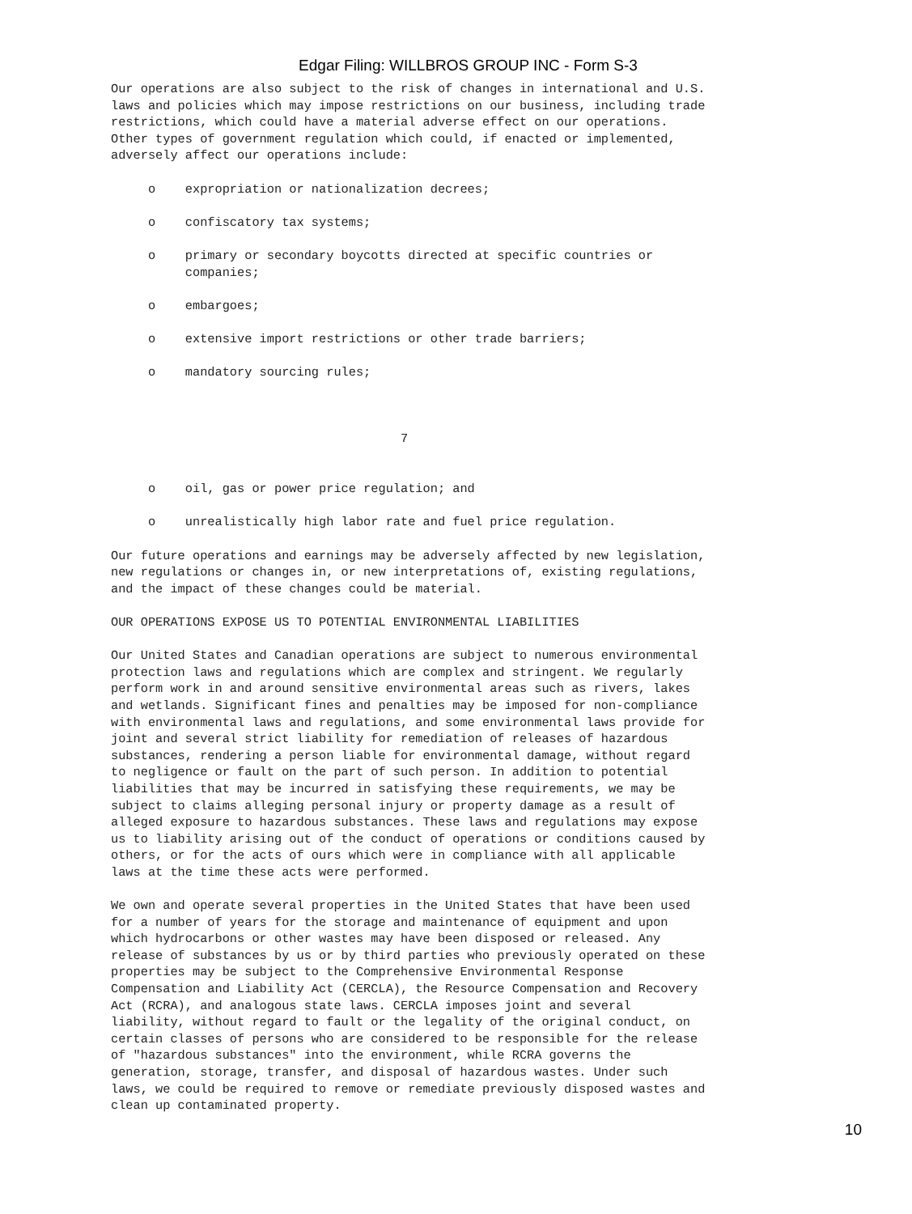Edgar Filing: WILLBROS GROUP INC - Form S-3
Our operations are also subject to the risk of changes in international and U.S.
laws and policies which may impose restrictions on our business, including trade
restrictions, which could have a material adverse effect on our operations.
Other types of government regulation which could, if enacted or implemented,
adversely affect our operations include:

     o    expropriation or nationalization decrees;

     o    confiscatory tax systems;

     o    primary or secondary boycotts directed at specific countries or
          companies;

     o    embargoes;

     o    extensive import restrictions or other trade barriers;

     o    mandatory sourcing rules;



                                       7


     o    oil, gas or power price regulation; and

     o    unrealistically high labor rate and fuel price regulation.

Our future operations and earnings may be adversely affected by new legislation,
new regulations or changes in, or new interpretations of, existing regulations,
and the impact of these changes could be material.

OUR OPERATIONS EXPOSE US TO POTENTIAL ENVIRONMENTAL LIABILITIES

Our United States and Canadian operations are subject to numerous environmental
protection laws and regulations which are complex and stringent. We regularly
perform work in and around sensitive environmental areas such as rivers, lakes
and wetlands. Significant fines and penalties may be imposed for non-compliance
with environmental laws and regulations, and some environmental laws provide for
joint and several strict liability for remediation of releases of hazardous
substances, rendering a person liable for environmental damage, without regard
to negligence or fault on the part of such person. In addition to potential
liabilities that may be incurred in satisfying these requirements, we may be
subject to claims alleging personal injury or property damage as a result of
alleged exposure to hazardous substances. These laws and regulations may expose
us to liability arising out of the conduct of operations or conditions caused by
others, or for the acts of ours which were in compliance with all applicable
laws at the time these acts were performed.

We own and operate several properties in the United States that have been used
for a number of years for the storage and maintenance of equipment and upon
which hydrocarbons or other wastes may have been disposed or released. Any
release of substances by us or by third parties who previously operated on these
properties may be subject to the Comprehensive Environmental Response
Compensation and Liability Act (CERCLA), the Resource Compensation and Recovery
Act (RCRA), and analogous state laws. CERCLA imposes joint and several
liability, without regard to fault or the legality of the original conduct, on
certain classes of persons who are considered to be responsible for the release
of "hazardous substances" into the environment, while RCRA governs the
generation, storage, transfer, and disposal of hazardous wastes. Under such
laws, we could be required to remove or remediate previously disposed wastes and
clean up contaminated property.
10